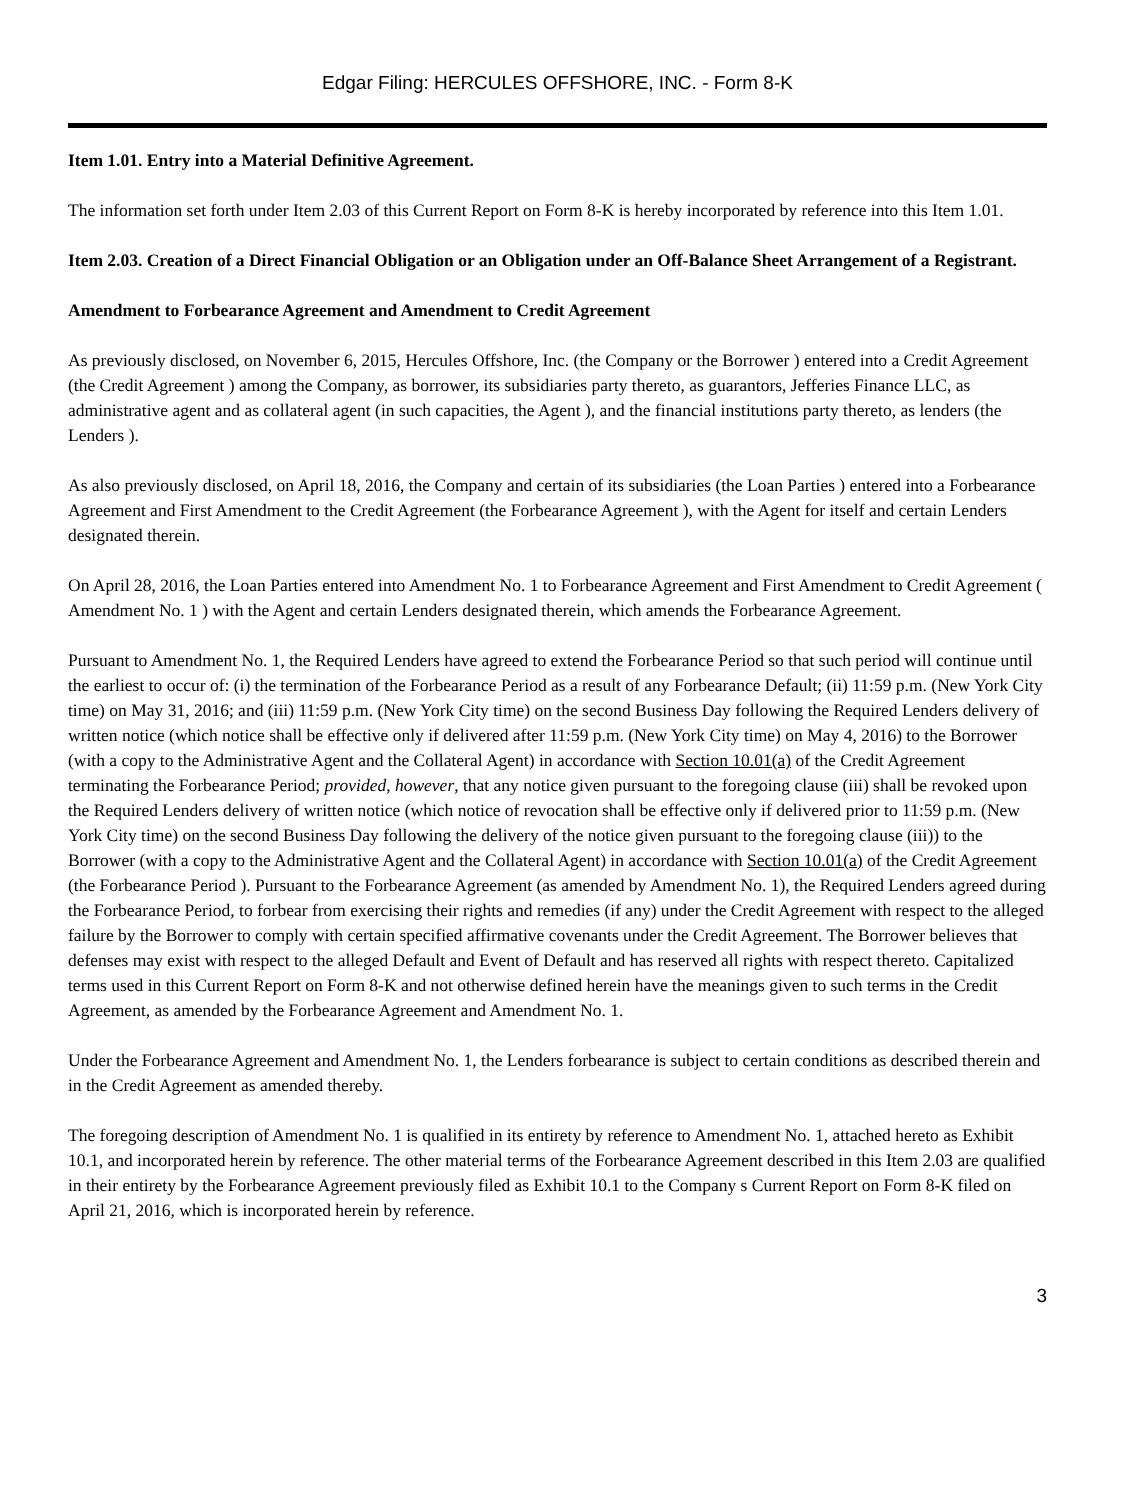Edgar Filing: HERCULES OFFSHORE, INC. - Form 8-K
Item 1.01. Entry into a Material Definitive Agreement.
The information set forth under Item 2.03 of this Current Report on Form 8-K is hereby incorporated by reference into this Item 1.01.
Item 2.03. Creation of a Direct Financial Obligation or an Obligation under an Off-Balance Sheet Arrangement of a Registrant.
Amendment to Forbearance Agreement and Amendment to Credit Agreement
As previously disclosed, on November 6, 2015, Hercules Offshore, Inc. (the Company or the Borrower ) entered into a Credit Agreement (the Credit Agreement ) among the Company, as borrower, its subsidiaries party thereto, as guarantors, Jefferies Finance LLC, as administrative agent and as collateral agent (in such capacities, the Agent ), and the financial institutions party thereto, as lenders (the Lenders ).
As also previously disclosed, on April 18, 2016, the Company and certain of its subsidiaries (the Loan Parties ) entered into a Forbearance Agreement and First Amendment to the Credit Agreement (the Forbearance Agreement ), with the Agent for itself and certain Lenders designated therein.
On April 28, 2016, the Loan Parties entered into Amendment No. 1 to Forbearance Agreement and First Amendment to Credit Agreement ( Amendment No. 1 ) with the Agent and certain Lenders designated therein, which amends the Forbearance Agreement.
Pursuant to Amendment No. 1, the Required Lenders have agreed to extend the Forbearance Period so that such period will continue until the earliest to occur of: (i) the termination of the Forbearance Period as a result of any Forbearance Default; (ii) 11:59 p.m. (New York City time) on May 31, 2016; and (iii) 11:59 p.m. (New York City time) on the second Business Day following the Required Lenders delivery of written notice (which notice shall be effective only if delivered after 11:59 p.m. (New York City time) on May 4, 2016) to the Borrower (with a copy to the Administrative Agent and the Collateral Agent) in accordance with Section 10.01(a) of the Credit Agreement terminating the Forbearance Period; provided, however, that any notice given pursuant to the foregoing clause (iii) shall be revoked upon the Required Lenders delivery of written notice (which notice of revocation shall be effective only if delivered prior to 11:59 p.m. (New York City time) on the second Business Day following the delivery of the notice given pursuant to the foregoing clause (iii)) to the Borrower (with a copy to the Administrative Agent and the Collateral Agent) in accordance with Section 10.01(a) of the Credit Agreement (the Forbearance Period ). Pursuant to the Forbearance Agreement (as amended by Amendment No. 1), the Required Lenders agreed during the Forbearance Period, to forbear from exercising their rights and remedies (if any) under the Credit Agreement with respect to the alleged failure by the Borrower to comply with certain specified affirmative covenants under the Credit Agreement. The Borrower believes that defenses may exist with respect to the alleged Default and Event of Default and has reserved all rights with respect thereto. Capitalized terms used in this Current Report on Form 8-K and not otherwise defined herein have the meanings given to such terms in the Credit Agreement, as amended by the Forbearance Agreement and Amendment No. 1.
Under the Forbearance Agreement and Amendment No. 1, the Lenders forbearance is subject to certain conditions as described therein and in the Credit Agreement as amended thereby.
The foregoing description of Amendment No. 1 is qualified in its entirety by reference to Amendment No. 1, attached hereto as Exhibit 10.1, and incorporated herein by reference. The other material terms of the Forbearance Agreement described in this Item 2.03 are qualified in their entirety by the Forbearance Agreement previously filed as Exhibit 10.1 to the Company s Current Report on Form 8-K filed on April 21, 2016, which is incorporated herein by reference.
3